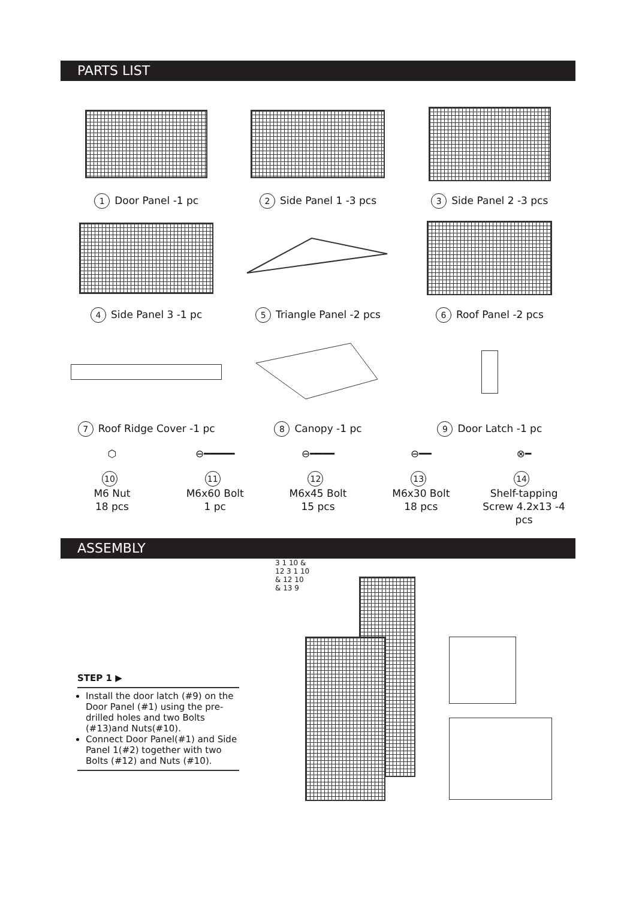PARTS LIST
1 Door Panel -1 pc
2 Side Panel 1 -3 pcs
3 Side Panel 2 -3 pcs
4 Side Panel 3 -1 pc
5 Triangle Panel -2 pcs
6 Roof Panel -2 pcs
7 Roof Ridge Cover -1 pc
8 Canopy -1 pc
9 Door Latch -1 pc
⬡
10
M6 Nut
18 pcs
⊖━━━━━
11
M6x60 Bolt
1 pc
⊖━━━━
12
M6x45 Bolt
15 pcs
⊖━━
13
M6x30 Bolt
18 pcs
⊗━
14
Shelf-tapping
Screw 4.2x13 -4 pcs
ASSEMBLY
STEP 1 ▶
Install the door latch (#9) on the Door Panel (#1) using the pre-drilled holes and two Bolts (#13)and Nuts(#10).
Connect Door Panel(#1) and Side Panel 1(#2) together with two Bolts (#12) and Nuts (#10).
3 1 10 & 12 3 1 10 & 12 10 & 13 9